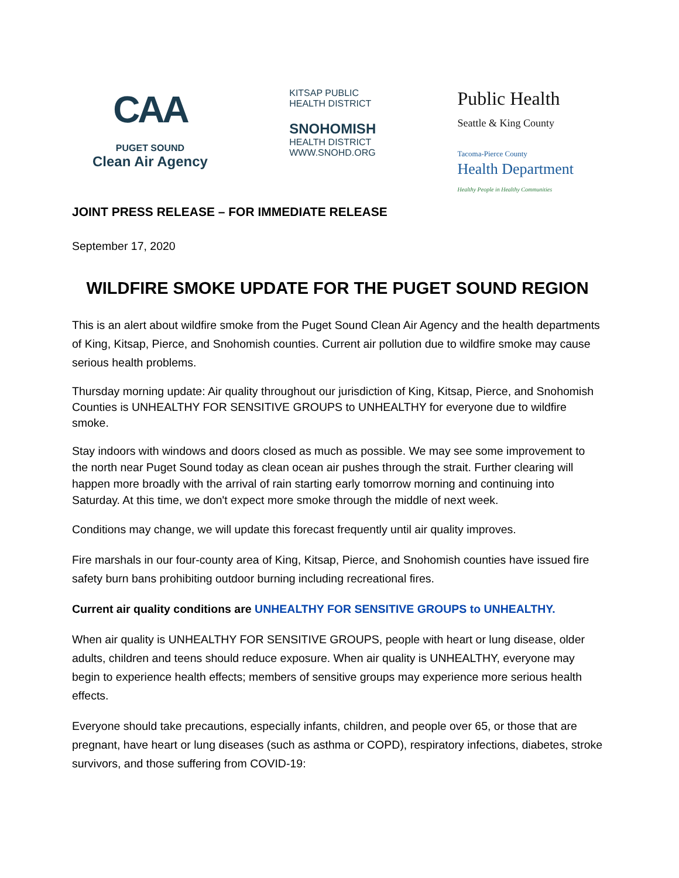CAA
PUGET SOUND
Clean Air Agency
KITSAP PUBLIC
HEALTH DISTRICT
SNOHOMISH
HEALTH DISTRICT
WWW.SNOHD.ORG
Public Health
Seattle & King County
Tacoma-Pierce County
Health Department
Healthy People in Healthy Communities
JOINT PRESS RELEASE – FOR IMMEDIATE RELEASE
September 17, 2020
WILDFIRE SMOKE UPDATE FOR THE PUGET SOUND REGION
This is an alert about wildfire smoke from the Puget Sound Clean Air Agency and the health departments of King, Kitsap, Pierce, and Snohomish counties. Current air pollution due to wildfire smoke may cause serious health problems.
Thursday morning update: Air quality throughout our jurisdiction of King, Kitsap, Pierce, and Snohomish Counties is UNHEALTHY FOR SENSITIVE GROUPS to UNHEALTHY for everyone due to wildfire smoke.
Stay indoors with windows and doors closed as much as possible. We may see some improvement to the north near Puget Sound today as clean ocean air pushes through the strait. Further clearing will happen more broadly with the arrival of rain starting early tomorrow morning and continuing into Saturday. At this time, we don't expect more smoke through the middle of next week.
Conditions may change, we will update this forecast frequently until air quality improves.
Fire marshals in our four-county area of King, Kitsap, Pierce, and Snohomish counties have issued fire safety burn bans prohibiting outdoor burning including recreational fires.
Current air quality conditions are UNHEALTHY FOR SENSITIVE GROUPS to UNHEALTHY.
When air quality is UNHEALTHY FOR SENSITIVE GROUPS, people with heart or lung disease, older adults, children and teens should reduce exposure. When air quality is UNHEALTHY, everyone may begin to experience health effects; members of sensitive groups may experience more serious health effects.
Everyone should take precautions, especially infants, children, and people over 65, or those that are pregnant, have heart or lung diseases (such as asthma or COPD), respiratory infections, diabetes, stroke survivors, and those suffering from COVID-19: